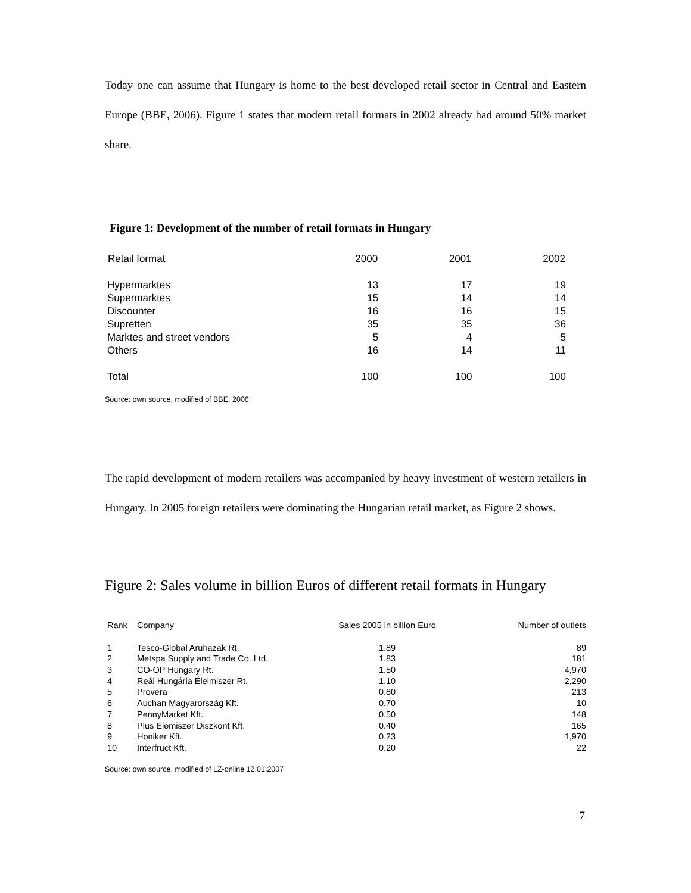Today one can assume that Hungary is home to the best developed retail sector in Central and Eastern Europe (BBE, 2006). Figure 1 states that modern retail formats in 2002 already had around 50% market share.
Figure 1: Development of the number of retail formats in Hungary
| Retail format | 2000 | 2001 | 2002 |
| --- | --- | --- | --- |
| Hypermarktes | 13 | 17 | 19 |
| Supermarktes | 15 | 14 | 14 |
| Discounter | 16 | 16 | 15 |
| Supretten | 35 | 35 | 36 |
| Marktes and street vendors | 5 | 4 | 5 |
| Others | 16 | 14 | 11 |
| Total | 100 | 100 | 100 |
Source: own source, modified of BBE, 2006
The rapid development of modern retailers was accompanied by heavy investment of western retailers in Hungary. In 2005 foreign retailers were dominating the Hungarian retail market, as Figure 2 shows.
Figure 2: Sales volume in billion Euros of different retail formats in Hungary
| Rank | Company | Sales 2005 in billion Euro | Number of outlets |
| --- | --- | --- | --- |
| 1 | Tesco-Global Aruhazak Rt. | 1.89 | 89 |
| 2 | Metspa Supply and Trade Co. Ltd. | 1.83 | 181 |
| 3 | CO-OP Hungary Rt. | 1.50 | 4,970 |
| 4 | Reál Hungária Élelmiszer Rt. | 1.10 | 2,290 |
| 5 | Provera | 0.80 | 213 |
| 6 | Auchan Magyarország Kft. | 0.70 | 10 |
| 7 | PennyMarket Kft. | 0.50 | 148 |
| 8 | Plus Elemiszer Diszkont Kft. | 0.40 | 165 |
| 9 | Honiker Kft. | 0.23 | 1,970 |
| 10 | Interfruct Kft. | 0.20 | 22 |
Source: own source, modified of LZ-online 12.01.2007
7